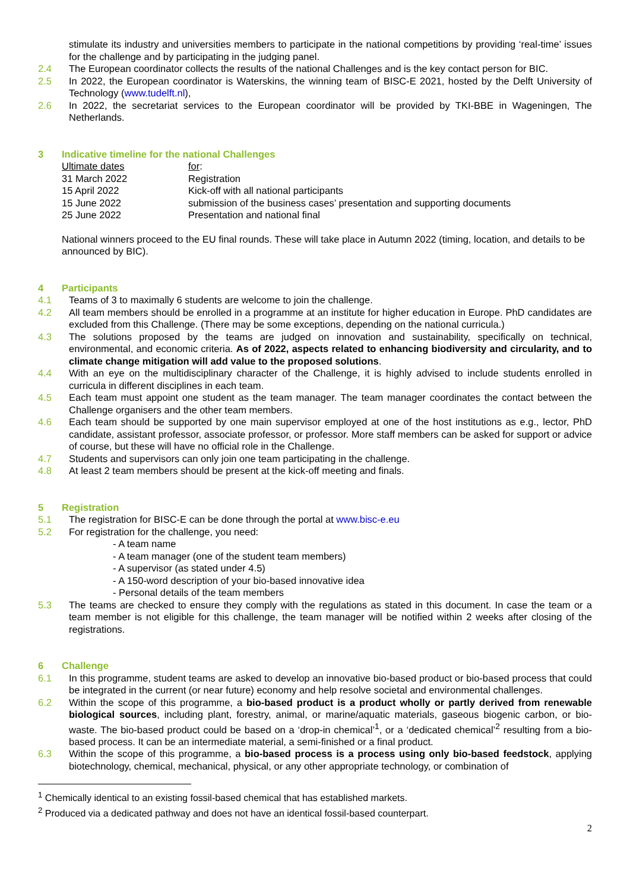stimulate its industry and universities members to participate in the national competitions by providing ‘real-time’ issues for the challenge and by participating in the judging panel.
2.4 The European coordinator collects the results of the national Challenges and is the key contact person for BIC.
2.5 In 2022, the European coordinator is Waterskins, the winning team of BISC-E 2021, hosted by the Delft University of Technology (www.tudelft.nl),
2.6 In 2022, the secretariat services to the European coordinator will be provided by TKI-BBE in Wageningen, The Netherlands.
3 Indicative timeline for the national Challenges
| Ultimate dates | for : |
| 31 March 2022 | Registration |
| 15 April 2022 | Kick-off with all national participants |
| 15 June 2022 | submission of the business cases’ presentation and supporting documents |
| 25 June 2022 | Presentation and national final |
National winners proceed to the EU final rounds. These will take place in Autumn 2022 (timing, location, and details to be announced by BIC).
4 Participants
4.1 Teams of 3 to maximally 6 students are welcome to join the challenge.
4.2 All team members should be enrolled in a programme at an institute for higher education in Europe. PhD candidates are excluded from this Challenge. (There may be some exceptions, depending on the national curricula.)
4.3 The solutions proposed by the teams are judged on innovation and sustainability, specifically on technical, environmental, and economic criteria. As of 2022, aspects related to enhancing biodiversity and circularity, and to climate change mitigation will add value to the proposed solutions.
4.4 With an eye on the multidisciplinary character of the Challenge, it is highly advised to include students enrolled in curricula in different disciplines in each team.
4.5 Each team must appoint one student as the team manager. The team manager coordinates the contact between the Challenge organisers and the other team members.
4.6 Each team should be supported by one main supervisor employed at one of the host institutions as e.g., lector, PhD candidate, assistant professor, associate professor, or professor. More staff members can be asked for support or advice of course, but these will have no official role in the Challenge.
4.7 Students and supervisors can only join one team participating in the challenge.
4.8 At least 2 team members should be present at the kick-off meeting and finals.
5 Registration
5.1 The registration for BISC-E can be done through the portal at www.bisc-e.eu
5.2 For registration for the challenge, you need:
- A team name
- A team manager (one of the student team members)
- A supervisor (as stated under 4.5)
- A 150-word description of your bio-based innovative idea
- Personal details of the team members
5.3 The teams are checked to ensure they comply with the regulations as stated in this document. In case the team or a team member is not eligible for this challenge, the team manager will be notified within 2 weeks after closing of the registrations.
6 Challenge
6.1 In this programme, student teams are asked to develop an innovative bio-based product or bio-based process that could be integrated in the current (or near future) economy and help resolve societal and environmental challenges.
6.2 Within the scope of this programme, a bio-based product is a product wholly or partly derived from renewable biological sources, including plant, forestry, animal, or marine/aquatic materials, gaseous biogenic carbon, or bio-waste. The bio-based product could be based on a ‘drop-in chemical’<sup>1</sup>, or a ‘dedicated chemical’<sup>2</sup> resulting from a bio-based process. It can be an intermediate material, a semi-finished or a final product.
6.3 Within the scope of this programme, a bio-based process is a process using only bio-based feedstock, applying biotechnology, chemical, mechanical, physical, or any other appropriate technology, or combination of
<sup>1</sup> Chemically identical to an existing fossil-based chemical that has established markets.
<sup>2</sup> Produced via a dedicated pathway and does not have an identical fossil-based counterpart.
2